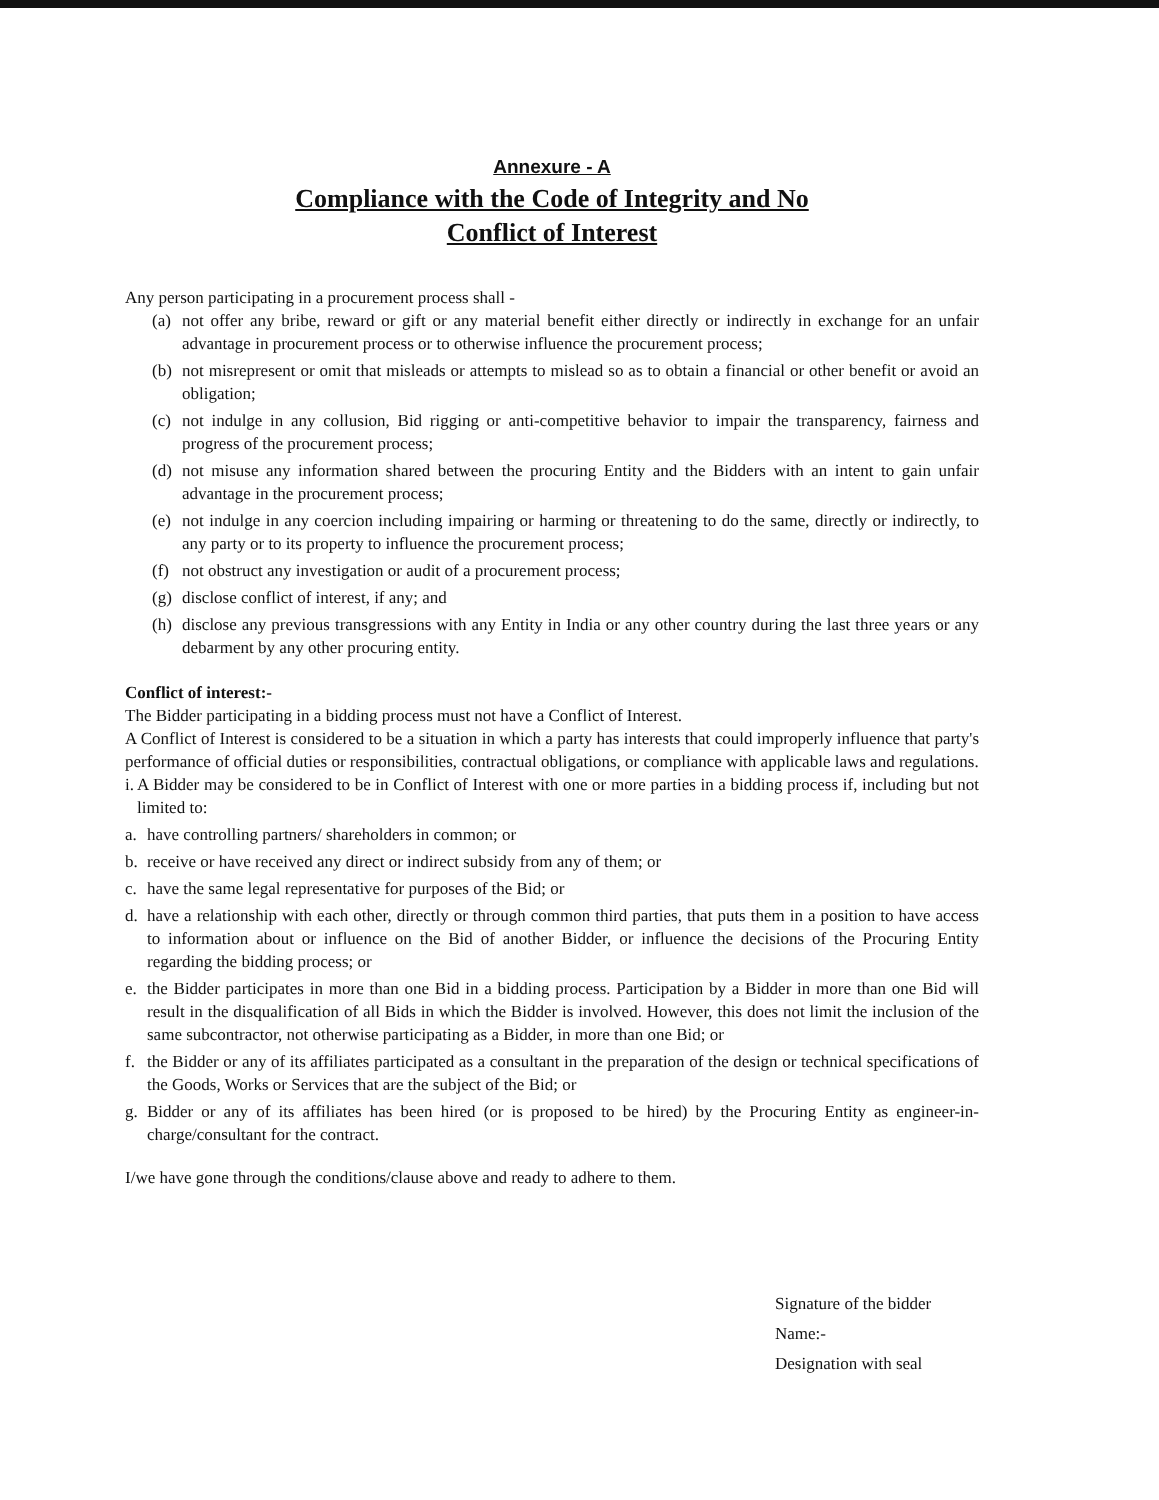Annexure - A
Compliance with the Code of Integrity and No
Conflict of Interest
Any person participating in a procurement process shall -
(a) not offer any bribe, reward or gift or any material benefit either directly or indirectly in exchange for an unfair advantage in procurement process or to otherwise influence the procurement process;
(b) not misrepresent or omit that misleads or attempts to mislead so as to obtain a financial or other benefit or avoid an obligation;
(c) not indulge in any collusion, Bid rigging or anti-competitive behavior to impair the transparency, fairness and progress of the procurement process;
(d) not misuse any information shared between the procuring Entity and the Bidders with an intent to gain unfair advantage in the procurement process;
(e) not indulge in any coercion including impairing or harming or threatening to do the same, directly or indirectly, to any party or to its property to influence the procurement process;
(f) not obstruct any investigation or audit of a procurement process;
(g) disclose conflict of interest, if any; and
(h) disclose any previous transgressions with any Entity in India or any other country during the last three years or any debarment by any other procuring entity.
Conflict of interest:-
The Bidder participating in a bidding process must not have a Conflict of Interest.
A Conflict of Interest is considered to be a situation in which a party has interests that could improperly influence that party's performance of official duties or responsibilities, contractual obligations, or compliance with applicable laws and regulations.
i. A Bidder may be considered to be in Conflict of Interest with one or more parties in a bidding process if, including but not limited to:
a. have controlling partners/ shareholders in common; or
b. receive or have received any direct or indirect subsidy from any of them; or
c. have the same legal representative for purposes of the Bid; or
d. have a relationship with each other, directly or through common third parties, that puts them in a position to have access to information about or influence on the Bid of another Bidder, or influence the decisions of the Procuring Entity regarding the bidding process; or
e. the Bidder participates in more than one Bid in a bidding process. Participation by a Bidder in more than one Bid will result in the disqualification of all Bids in which the Bidder is involved. However, this does not limit the inclusion of the same subcontractor, not otherwise participating as a Bidder, in more than one Bid; or
f. the Bidder or any of its affiliates participated as a consultant in the preparation of the design or technical specifications of the Goods, Works or Services that are the subject of the Bid; or
g. Bidder or any of its affiliates has been hired (or is proposed to be hired) by the Procuring Entity as engineer-in-charge/consultant for the contract.
I/we have gone through the conditions/clause above and ready to adhere to them.
Signature of the bidder
Name:-
Designation with seal